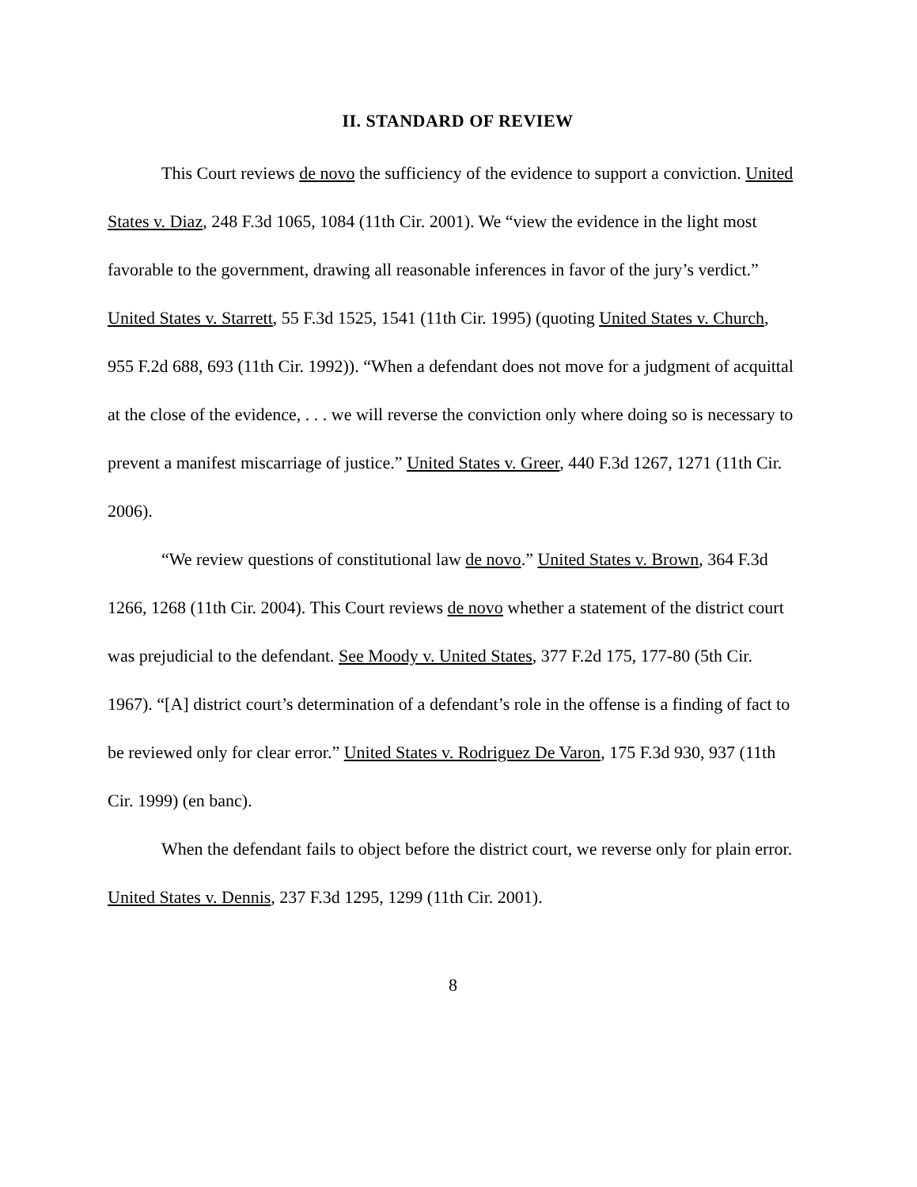II. STANDARD OF REVIEW
This Court reviews de novo the sufficiency of the evidence to support a conviction. United States v. Diaz, 248 F.3d 1065, 1084 (11th Cir. 2001). We “view the evidence in the light most favorable to the government, drawing all reasonable inferences in favor of the jury’s verdict.” United States v. Starrett, 55 F.3d 1525, 1541 (11th Cir. 1995) (quoting United States v. Church, 955 F.2d 688, 693 (11th Cir. 1992)). “When a defendant does not move for a judgment of acquittal at the close of the evidence, . . . we will reverse the conviction only where doing so is necessary to prevent a manifest miscarriage of justice.” United States v. Greer, 440 F.3d 1267, 1271 (11th Cir. 2006).
“We review questions of constitutional law de novo.” United States v. Brown, 364 F.3d 1266, 1268 (11th Cir. 2004). This Court reviews de novo whether a statement of the district court was prejudicial to the defendant. See Moody v. United States, 377 F.2d 175, 177-80 (5th Cir. 1967). “[A] district court’s determination of a defendant’s role in the offense is a finding of fact to be reviewed only for clear error.” United States v. Rodriguez De Varon, 175 F.3d 930, 937 (11th Cir. 1999) (en banc).
When the defendant fails to object before the district court, we reverse only for plain error. United States v. Dennis, 237 F.3d 1295, 1299 (11th Cir. 2001).
8